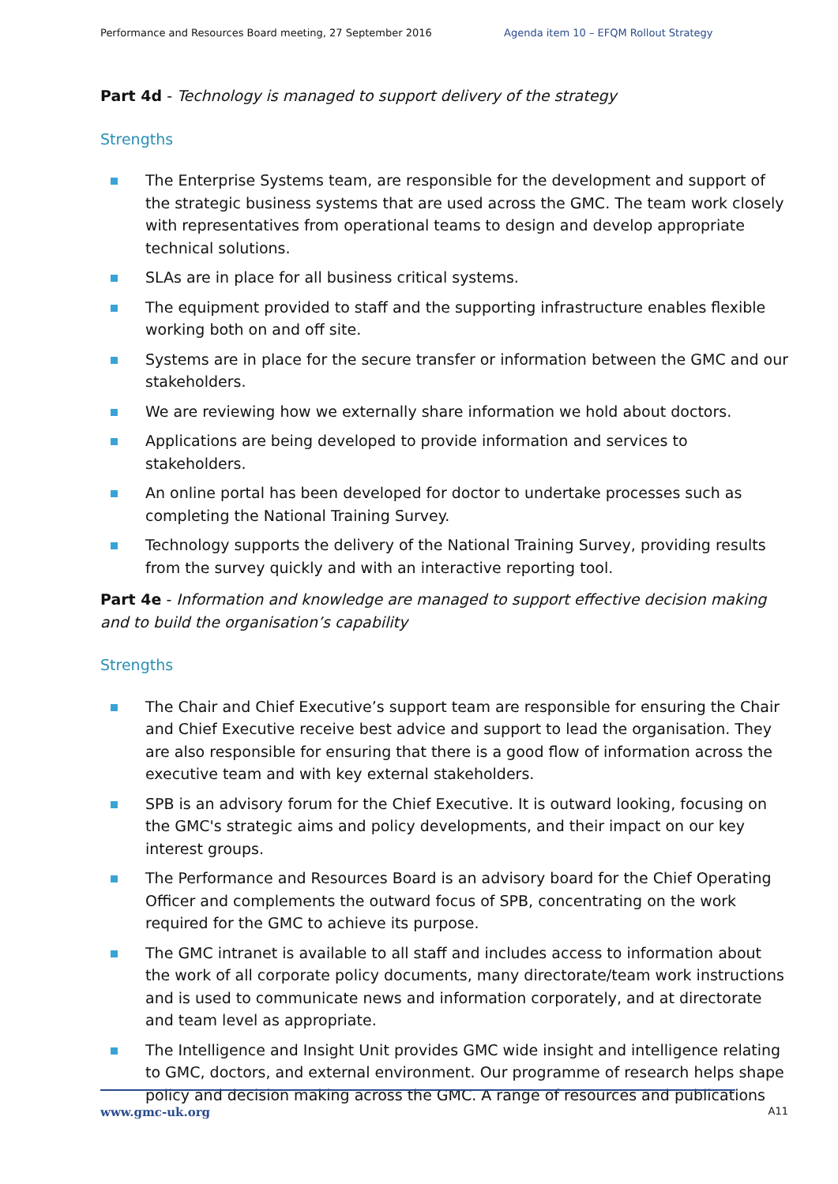Performance and Resources Board meeting, 27 September 2016 Agenda item 10 – EFQM Rollout Strategy
Part 4d - Technology is managed to support delivery of the strategy
Strengths
The Enterprise Systems team, are responsible for the development and support of the strategic business systems that are used across the GMC. The team work closely with representatives from operational teams to design and develop appropriate technical solutions.
SLAs are in place for all business critical systems.
The equipment provided to staff and the supporting infrastructure enables flexible working both on and off site.
Systems are in place for the secure transfer or information between the GMC and our stakeholders.
We are reviewing how we externally share information we hold about doctors.
Applications are being developed to provide information and services to stakeholders.
An online portal has been developed for doctor to undertake processes such as completing the National Training Survey.
Technology supports the delivery of the National Training Survey, providing results from the survey quickly and with an interactive reporting tool.
Part 4e - Information and knowledge are managed to support effective decision making and to build the organisation’s capability
Strengths
The Chair and Chief Executive’s support team are responsible for ensuring the Chair and Chief Executive receive best advice and support to lead the organisation. They are also responsible for ensuring that there is a good flow of information across the executive team and with key external stakeholders.
SPB is an advisory forum for the Chief Executive. It is outward looking, focusing on the GMC's strategic aims and policy developments, and their impact on our key interest groups.
The Performance and Resources Board is an advisory board for the Chief Operating Officer and complements the outward focus of SPB, concentrating on the work required for the GMC to achieve its purpose.
The GMC intranet is available to all staff and includes access to information about the work of all corporate policy documents, many directorate/team work instructions and is used to communicate news and information corporately, and at directorate and team level as appropriate.
The Intelligence and Insight Unit provides GMC wide insight and intelligence relating to GMC, doctors, and external environment. Our programme of research helps shape policy and decision making across the GMC. A range of resources and publications
www.gmc-uk.org A11